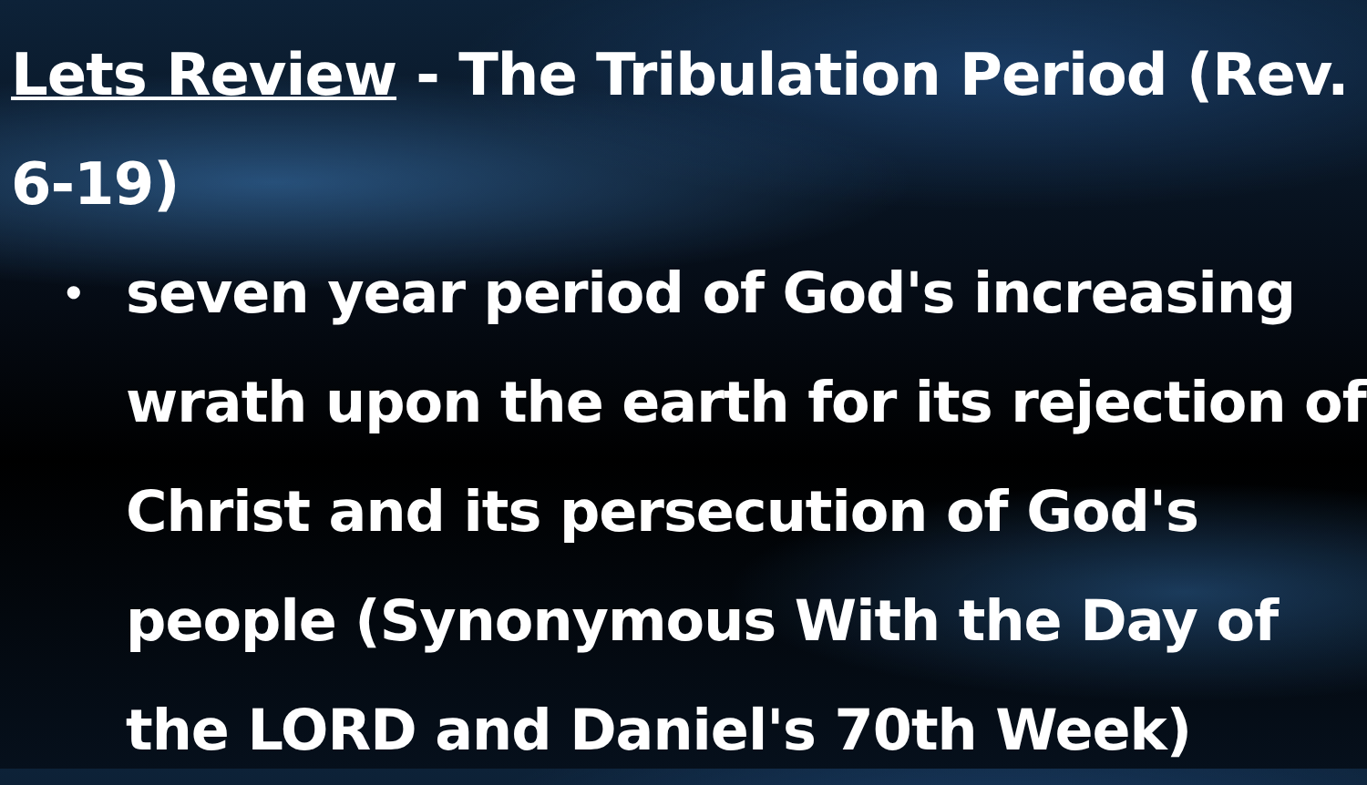Lets Review - The Tribulation Period (Rev. 6-19)
• seven year period of God's increasing wrath upon the earth for its rejection of Christ and its persecution of God's people (Synonymous With the Day of the LORD and Daniel's 70th Week)